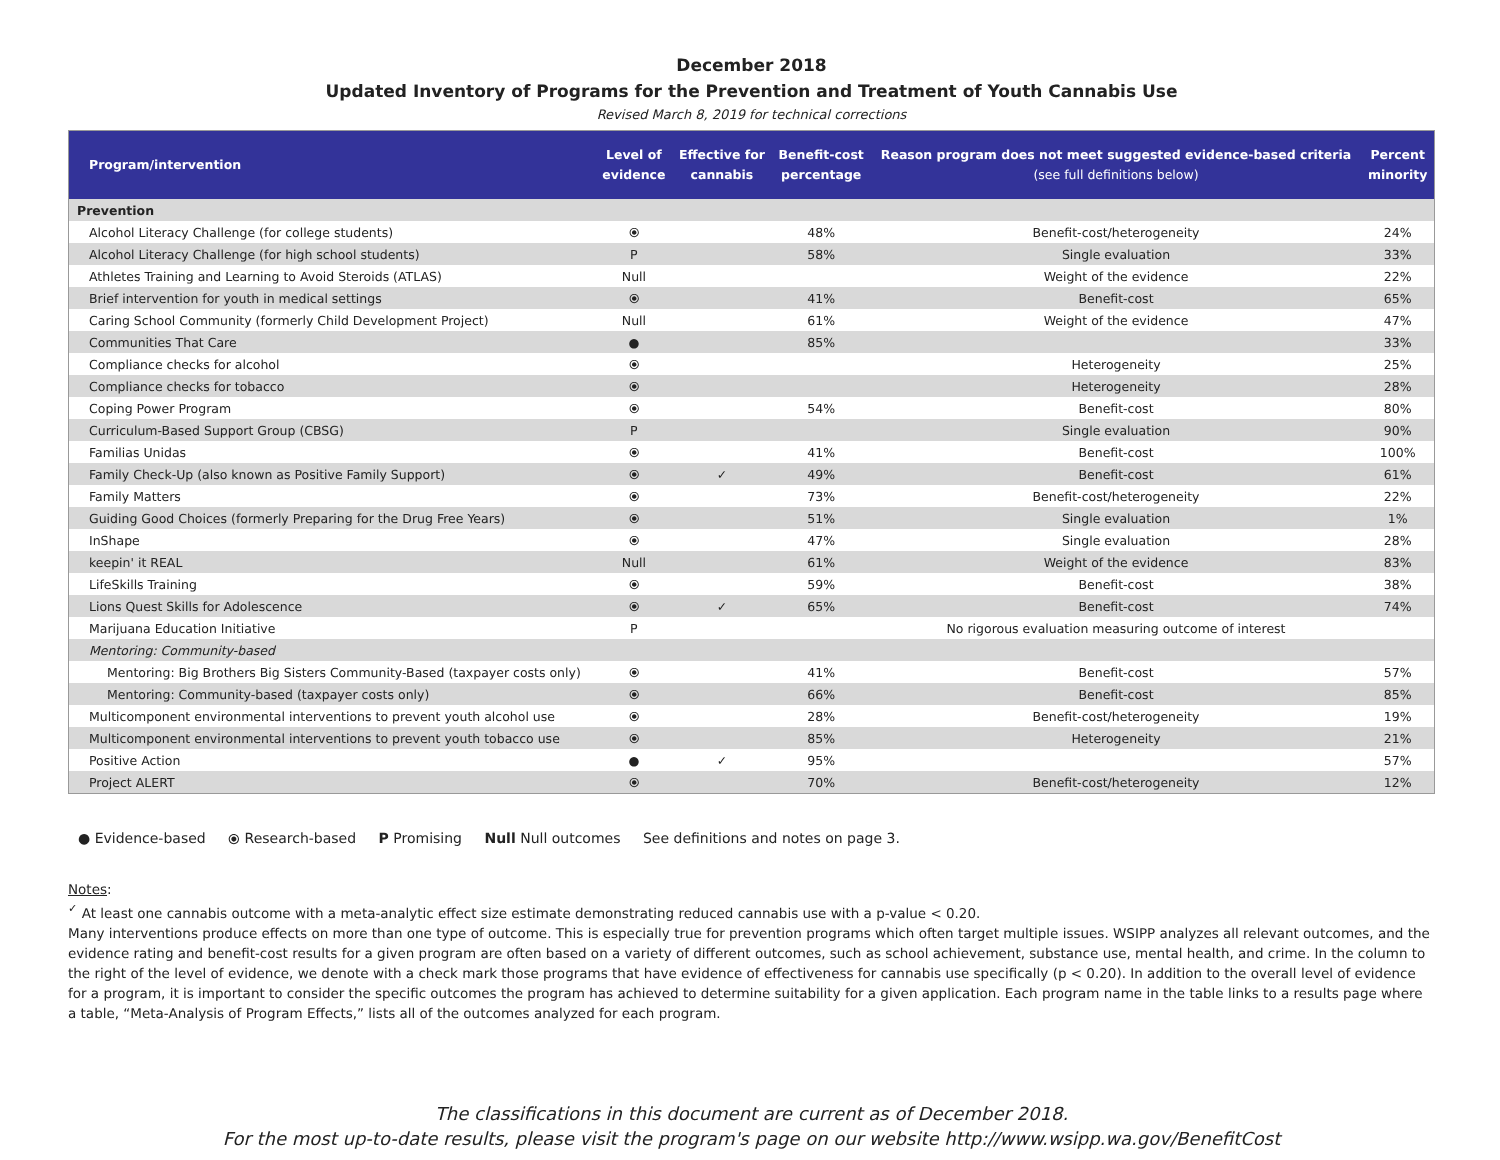December 2018
Updated Inventory of Programs for the Prevention and Treatment of Youth Cannabis Use
Revised March 8, 2019 for technical corrections
| Program/intervention | Level of evidence | Effective for cannabis | Benefit-cost percentage | Reason program does not meet suggested evidence-based criteria (see full definitions below) | Percent minority |
| --- | --- | --- | --- | --- | --- |
| Prevention | | | | | |
| Alcohol Literacy Challenge (for college students) | ⦿ | | 48% | Benefit-cost/heterogeneity | 24% |
| Alcohol Literacy Challenge (for high school students) | P | | 58% | Single evaluation | 33% |
| Athletes Training and Learning to Avoid Steroids (ATLAS) | Null | | | Weight of the evidence | 22% |
| Brief intervention for youth in medical settings | ⦿ | | 41% | Benefit-cost | 65% |
| Caring School Community (formerly Child Development Project) | Null | | 61% | Weight of the evidence | 47% |
| Communities That Care | ● | | 85% | | 33% |
| Compliance checks for alcohol | ⦿ | | | Heterogeneity | 25% |
| Compliance checks for tobacco | ⦿ | | | Heterogeneity | 28% |
| Coping Power Program | ⦿ | | 54% | Benefit-cost | 80% |
| Curriculum-Based Support Group (CBSG) | P | | | Single evaluation | 90% |
| Familias Unidas | ⦿ | | 41% | Benefit-cost | 100% |
| Family Check-Up (also known as Positive Family Support) | ⦿ | ✓ | 49% | Benefit-cost | 61% |
| Family Matters | ⦿ | | 73% | Benefit-cost/heterogeneity | 22% |
| Guiding Good Choices (formerly Preparing for the Drug Free Years) | ⦿ | | 51% | Single evaluation | 1% |
| InShape | ⦿ | | 47% | Single evaluation | 28% |
| keepin' it REAL | Null | | 61% | Weight of the evidence | 83% |
| LifeSkills Training | ⦿ | | 59% | Benefit-cost | 38% |
| Lions Quest Skills for Adolescence | ⦿ | ✓ | 65% | Benefit-cost | 74% |
| Marijuana Education Initiative | P | | | No rigorous evaluation measuring outcome of interest | |
| Mentoring: Community-based | | | | | |
| Mentoring: Big Brothers Big Sisters Community-Based (taxpayer costs only) | ⦿ | | 41% | Benefit-cost | 57% |
| Mentoring: Community-based (taxpayer costs only) | ⦿ | | 66% | Benefit-cost | 85% |
| Multicomponent environmental interventions to prevent youth alcohol use | ⦿ | | 28% | Benefit-cost/heterogeneity | 19% |
| Multicomponent environmental interventions to prevent youth tobacco use | ⦿ | | 85% | Heterogeneity | 21% |
| Positive Action | ● | ✓ | 95% | | 57% |
| Project ALERT | ⦿ | | 70% | Benefit-cost/heterogeneity | 12% |
● Evidence-based ⦿ Research-based P Promising Null Null outcomes See definitions and notes on page 3.
Notes:
<sup>✓</sup> At least one cannabis outcome with a meta-analytic effect size estimate demonstrating reduced cannabis use with a p-value < 0.20.
Many interventions produce effects on more than one type of outcome. This is especially true for prevention programs which often target multiple issues. WSIPP analyzes all relevant outcomes, and the evidence rating and benefit-cost results for a given program are often based on a variety of different outcomes, such as school achievement, substance use, mental health, and crime. In the column to the right of the level of evidence, we denote with a check mark those programs that have evidence of effectiveness for cannabis use specifically (p < 0.20). In addition to the overall level of evidence for a program, it is important to consider the specific outcomes the program has achieved to determine suitability for a given application. Each program name in the table links to a results page where a table, “Meta-Analysis of Program Effects,” lists all of the outcomes analyzed for each program.
The classifications in this document are current as of December 2018.
For the most up-to-date results, please visit the program's page on our website http://www.wsipp.wa.gov/BenefitCost